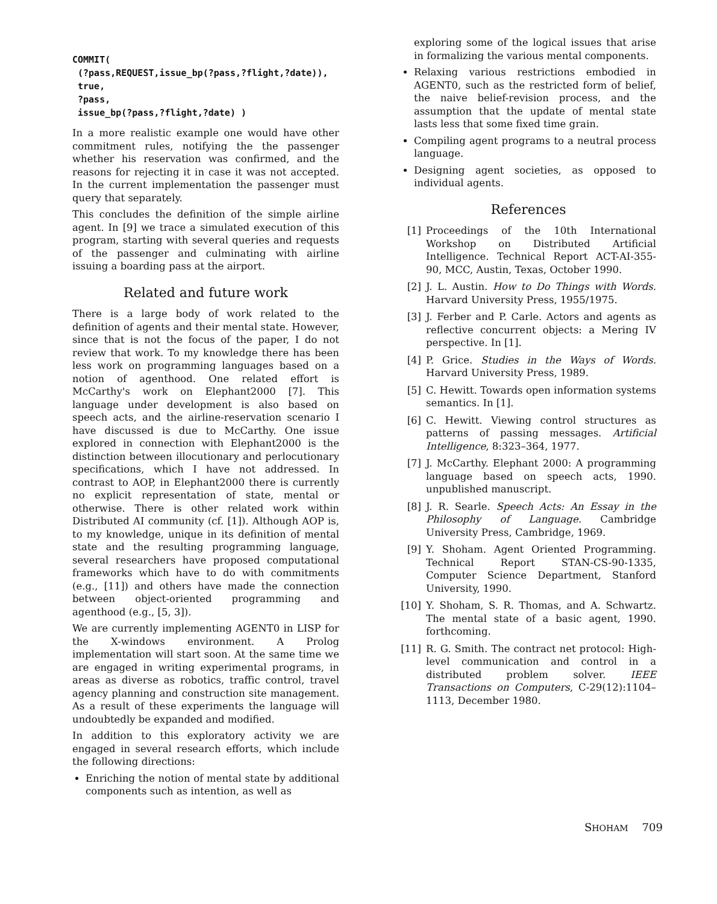COMMIT(
 (?pass,REQUEST,issue_bp(?pass,?flight,?date)),
 true,
 ?pass,
 issue_bp(?pass,?flight,?date) )
In a more realistic example one would have other commitment rules, notifying the the passenger whether his reservation was confirmed, and the reasons for rejecting it in case it was not accepted. In the current implementation the passenger must query that separately.
This concludes the definition of the simple airline agent. In [9] we trace a simulated execution of this program, starting with several queries and requests of the passenger and culminating with airline issuing a boarding pass at the airport.
Related and future work
There is a large body of work related to the definition of agents and their mental state. However, since that is not the focus of the paper, I do not review that work. To my knowledge there has been less work on programming languages based on a notion of agenthood. One related effort is McCarthy's work on Elephant2000 [7]. This language under development is also based on speech acts, and the airline-reservation scenario I have discussed is due to McCarthy. One issue explored in connection with Elephant2000 is the distinction between illocutionary and perlocutionary specifications, which I have not addressed. In contrast to AOP, in Elephant2000 there is currently no explicit representation of state, mental or otherwise. There is other related work within Distributed AI community (cf. [1]). Although AOP is, to my knowledge, unique in its definition of mental state and the resulting programming language, several researchers have proposed computational frameworks which have to do with commitments (e.g., [11]) and others have made the connection between object-oriented programming and agenthood (e.g., [5, 3]).
We are currently implementing AGENT0 in LISP for the X-windows environment. A Prolog implementation will start soon. At the same time we are engaged in writing experimental programs, in areas as diverse as robotics, traffic control, travel agency planning and construction site management. As a result of these experiments the language will undoubtedly be expanded and modified.
In addition to this exploratory activity we are engaged in several research efforts, which include the following directions:
Enriching the notion of mental state by additional components such as intention, as well as
exploring some of the logical issues that arise in formalizing the various mental components.
Relaxing various restrictions embodied in AGENT0, such as the restricted form of belief, the naive belief-revision process, and the assumption that the update of mental state lasts less that some fixed time grain.
Compiling agent programs to a neutral process language.
Designing agent societies, as opposed to individual agents.
References
[1] Proceedings of the 10th International Workshop on Distributed Artificial Intelligence. Technical Report ACT-AI-355-90, MCC, Austin, Texas, October 1990.
[2] J. L. Austin. How to Do Things with Words. Harvard University Press, 1955/1975.
[3] J. Ferber and P. Carle. Actors and agents as reflective concurrent objects: a Mering IV perspective. In [1].
[4] P. Grice. Studies in the Ways of Words. Harvard University Press, 1989.
[5] C. Hewitt. Towards open information systems semantics. In [1].
[6] C. Hewitt. Viewing control structures as patterns of passing messages. Artificial Intelligence, 8:323–364, 1977.
[7] J. McCarthy. Elephant 2000: A programming language based on speech acts, 1990. unpublished manuscript.
[8] J. R. Searle. Speech Acts: An Essay in the Philosophy of Language. Cambridge University Press, Cambridge, 1969.
[9] Y. Shoham. Agent Oriented Programming. Technical Report STAN-CS-90-1335, Computer Science Department, Stanford University, 1990.
[10] Y. Shoham, S. R. Thomas, and A. Schwartz. The mental state of a basic agent, 1990. forthcoming.
[11] R. G. Smith. The contract net protocol: High-level communication and control in a distributed problem solver. IEEE Transactions on Computers, C-29(12):1104–1113, December 1980.
SHOHAM 709